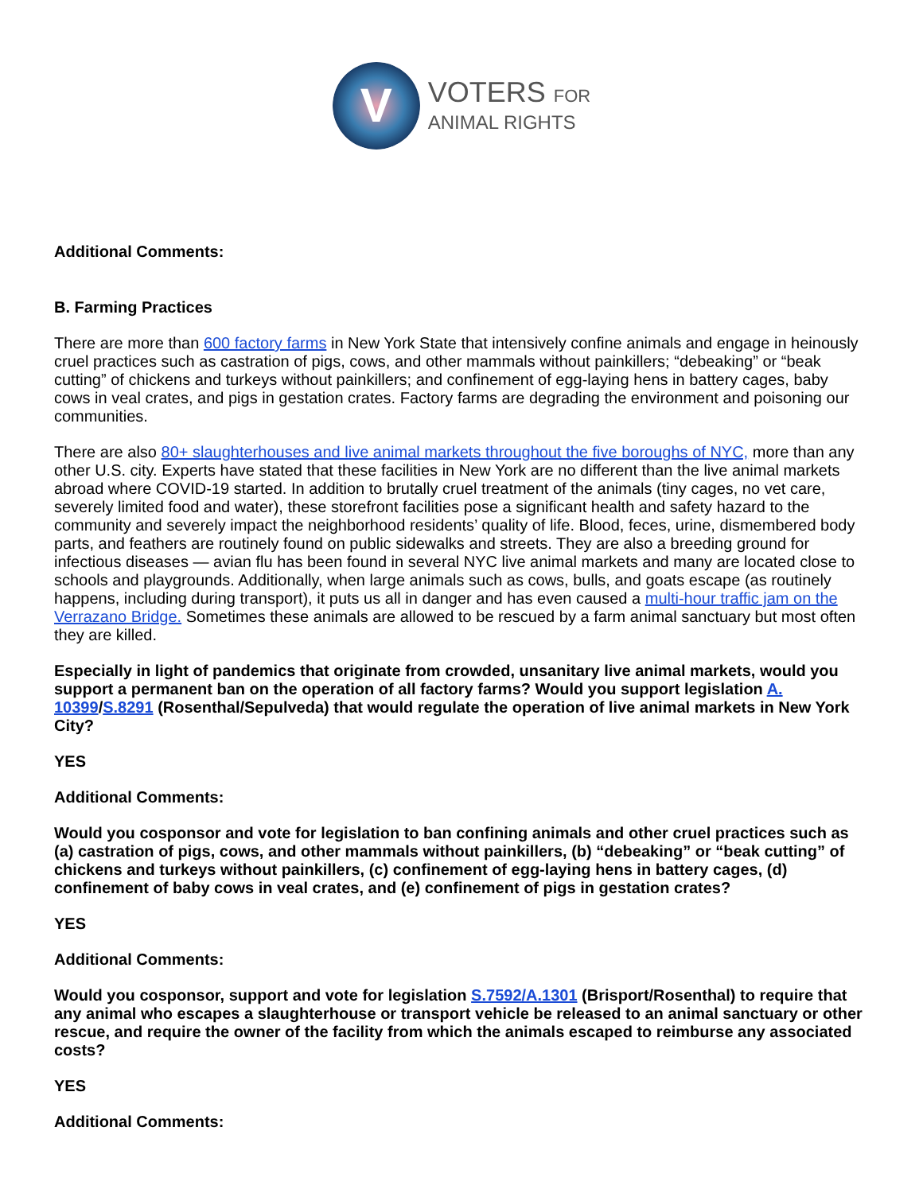V
VOTERS FOR
ANIMAL RIGHTS
Additional Comments:
B. Farming Practices
There are more than 600 factory farms in New York State that intensively confine animals and engage in heinously cruel practices such as castration of pigs, cows, and other mammals without painkillers; “debeaking” or “beak cutting” of chickens and turkeys without painkillers; and confinement of egg-laying hens in battery cages, baby cows in veal crates, and pigs in gestation crates. Factory farms are degrading the environment and poisoning our communities.
There are also 80+ slaughterhouses and live animal markets throughout the five boroughs of NYC, more than any other U.S. city. Experts have stated that these facilities in New York are no different than the live animal markets abroad where COVID-19 started. In addition to brutally cruel treatment of the animals (tiny cages, no vet care, severely limited food and water), these storefront facilities pose a significant health and safety hazard to the community and severely impact the neighborhood residents’ quality of life. Blood, feces, urine, dismembered body parts, and feathers are routinely found on public sidewalks and streets. They are also a breeding ground for infectious diseases — avian flu has been found in several NYC live animal markets and many are located close to schools and playgrounds. Additionally, when large animals such as cows, bulls, and goats escape (as routinely happens, including during transport), it puts us all in danger and has even caused a multi-hour traffic jam on the Verrazano Bridge. Sometimes these animals are allowed to be rescued by a farm animal sanctuary but most often they are killed.
Especially in light of pandemics that originate from crowded, unsanitary live animal markets, would you support a permanent ban on the operation of all factory farms? Would you support legislation A. 10399/S.8291 (Rosenthal/Sepulveda) that would regulate the operation of live animal markets in New York City?
YES
Additional Comments:
Would you cosponsor and vote for legislation to ban confining animals and other cruel practices such as (a) castration of pigs, cows, and other mammals without painkillers, (b) “debeaking” or “beak cutting” of chickens and turkeys without painkillers, (c) confinement of egg-laying hens in battery cages, (d) confinement of baby cows in veal crates, and (e) confinement of pigs in gestation crates?
YES
Additional Comments:
Would you cosponsor, support and vote for legislation S.7592/A.1301 (Brisport/Rosenthal) to require that any animal who escapes a slaughterhouse or transport vehicle be released to an animal sanctuary or other rescue, and require the owner of the facility from which the animals escaped to reimburse any associated costs?
YES
Additional Comments: